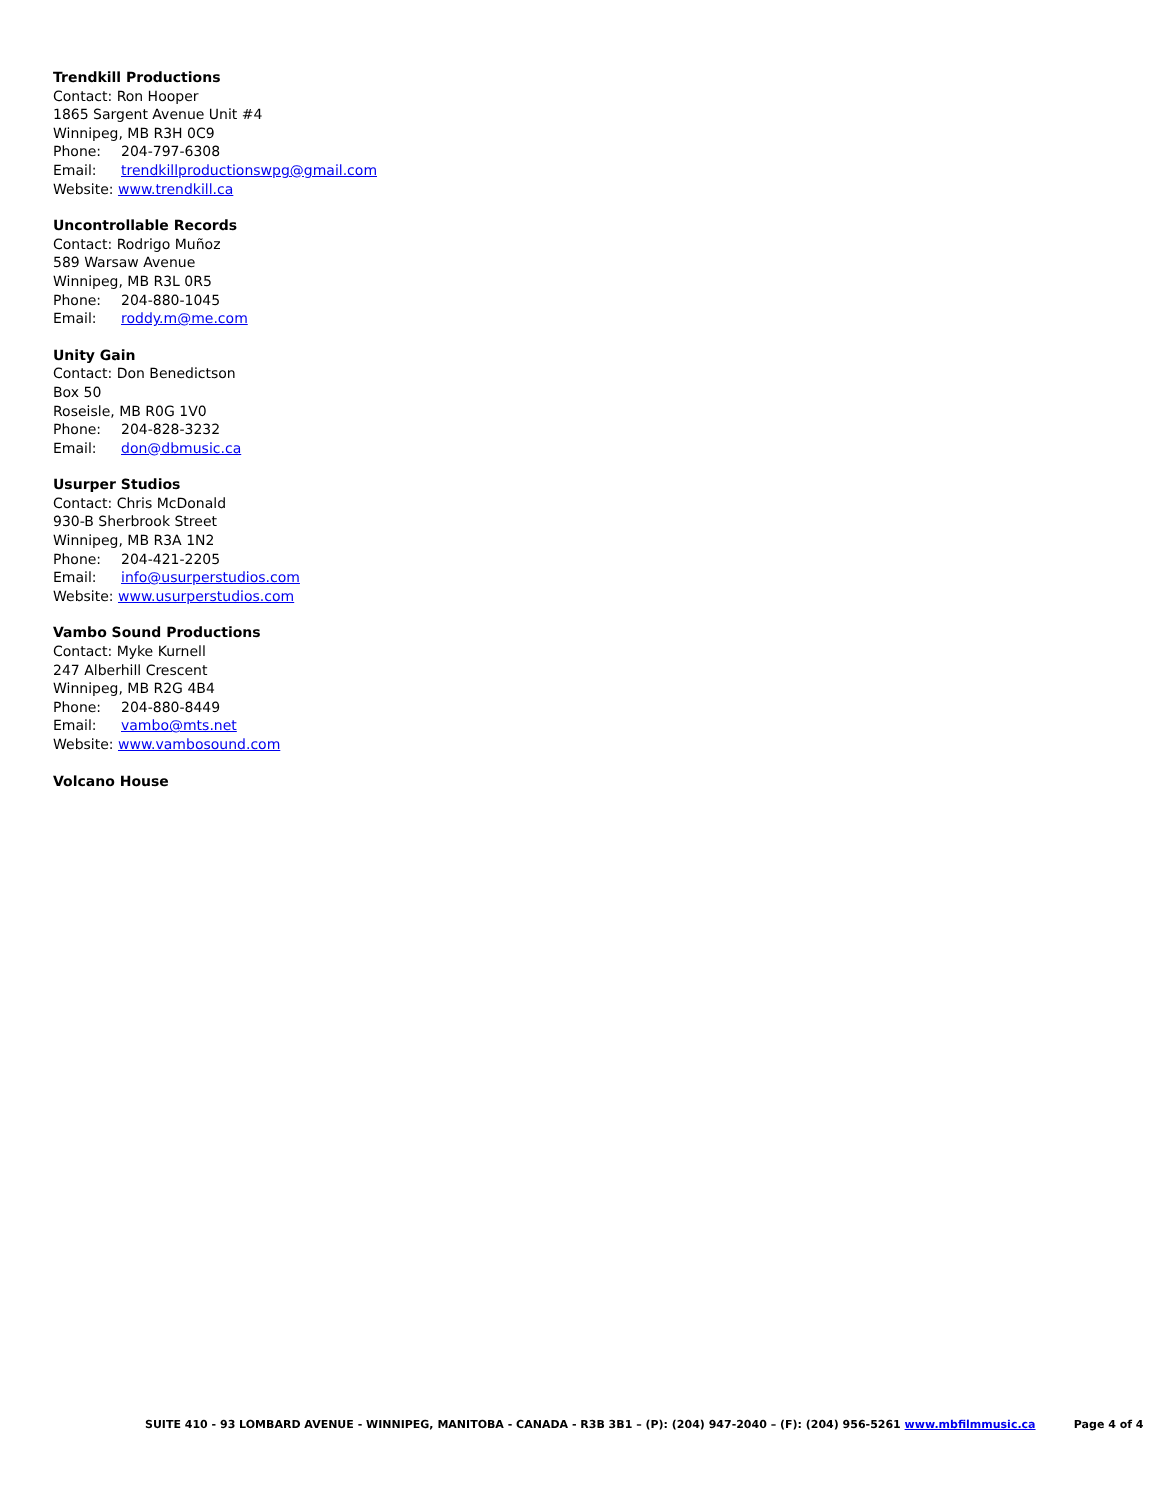Trendkill Productions
Contact: Ron Hooper
1865 Sargent Avenue Unit #4
Winnipeg, MB R3H 0C9
Phone: 204-797-6308
Email: trendkillproductionswpg@gmail.com
Website: www.trendkill.ca
Uncontrollable Records
Contact: Rodrigo Muñoz
589 Warsaw Avenue
Winnipeg, MB R3L 0R5
Phone: 204-880-1045
Email: roddy.m@me.com
Unity Gain
Contact: Don Benedictson
Box 50
Roseisle, MB R0G 1V0
Phone: 204-828-3232
Email: don@dbmusic.ca
Usurper Studios
Contact: Chris McDonald
930-B Sherbrook Street
Winnipeg, MB R3A 1N2
Phone: 204-421-2205
Email: info@usurperstudios.com
Website: www.usurperstudios.com
Vambo Sound Productions
Contact: Myke Kurnell
247 Alberhill Crescent
Winnipeg, MB R2G 4B4
Phone: 204-880-8449
Email: vambo@mts.net
Website: www.vambosound.com
Volcano House
SUITE 410 - 93 LOMBARD AVENUE - WINNIPEG, MANITOBA - CANADA - R3B 3B1 – (P): (204) 947-2040 – (F): (204) 956-5261 www.mbfilmmusic.ca Page 4 of 4